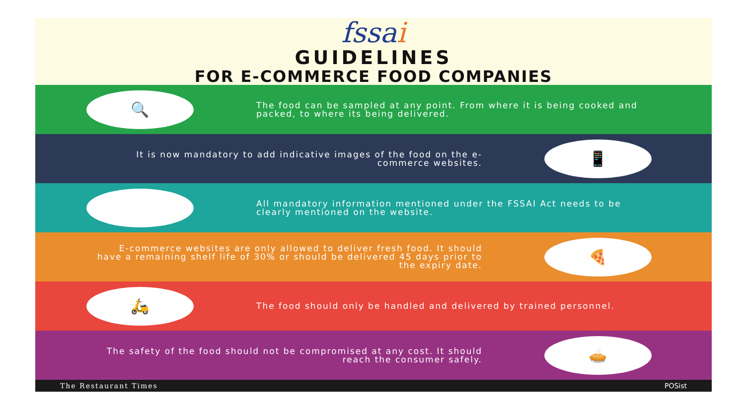fssai
GUIDELINES
FOR E-COMMERCE FOOD COMPANIES
🔍
The food can be sampled at any point. From where it is being cooked and packed, to where its being delivered.
It is now mandatory to add indicative images of the food on the e-commerce websites.
📱
🖥
All mandatory information mentioned under the FSSAI Act needs to be clearly mentioned on the website.
E-commerce websites are only allowed to deliver fresh food. It should have a remaining shelf life of 30% or should be delivered 45 days prior to the expiry date.
🍕
🛵
The food should only be handled and delivered by trained personnel.
The safety of the food should not be compromised at any cost. It should reach the consumer safely.
🥧
The Restaurant Times POSist